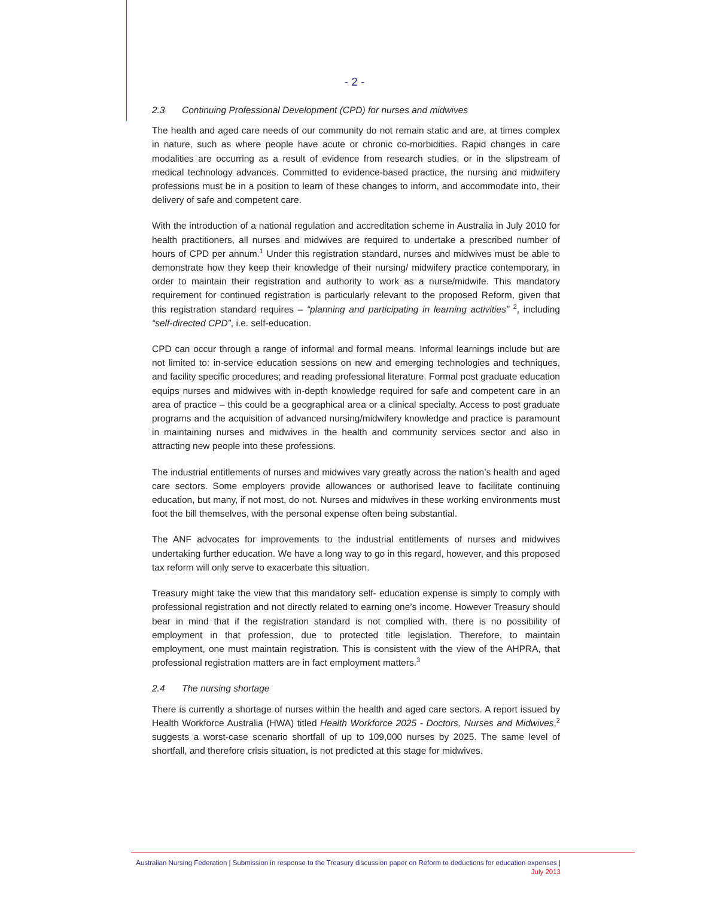- 2 -
2.3 Continuing Professional Development (CPD) for nurses and midwives
The health and aged care needs of our community do not remain static and are, at times complex in nature, such as where people have acute or chronic co-morbidities. Rapid changes in care modalities are occurring as a result of evidence from research studies, or in the slipstream of medical technology advances. Committed to evidence-based practice, the nursing and midwifery professions must be in a position to learn of these changes to inform, and accommodate into, their delivery of safe and competent care.
With the introduction of a national regulation and accreditation scheme in Australia in July 2010 for health practitioners, all nurses and midwives are required to undertake a prescribed number of hours of CPD per annum.<sup>1</sup> Under this registration standard, nurses and midwives must be able to demonstrate how they keep their knowledge of their nursing/ midwifery practice contemporary, in order to maintain their registration and authority to work as a nurse/midwife. This mandatory requirement for continued registration is particularly relevant to the proposed Reform, given that this registration standard requires – “planning and participating in learning activities” <sup>2</sup>, including “self-directed CPD”, i.e. self-education.
CPD can occur through a range of informal and formal means. Informal learnings include but are not limited to: in-service education sessions on new and emerging technologies and techniques, and facility specific procedures; and reading professional literature. Formal post graduate education equips nurses and midwives with in-depth knowledge required for safe and competent care in an area of practice – this could be a geographical area or a clinical specialty. Access to post graduate programs and the acquisition of advanced nursing/midwifery knowledge and practice is paramount in maintaining nurses and midwives in the health and community services sector and also in attracting new people into these professions.
The industrial entitlements of nurses and midwives vary greatly across the nation’s health and aged care sectors. Some employers provide allowances or authorised leave to facilitate continuing education, but many, if not most, do not. Nurses and midwives in these working environments must foot the bill themselves, with the personal expense often being substantial.
The ANF advocates for improvements to the industrial entitlements of nurses and midwives undertaking further education. We have a long way to go in this regard, however, and this proposed tax reform will only serve to exacerbate this situation.
Treasury might take the view that this mandatory self- education expense is simply to comply with professional registration and not directly related to earning one’s income. However Treasury should bear in mind that if the registration standard is not complied with, there is no possibility of employment in that profession, due to protected title legislation. Therefore, to maintain employment, one must maintain registration. This is consistent with the view of the AHPRA, that professional registration matters are in fact employment matters.<sup>3</sup>
2.4 The nursing shortage
There is currently a shortage of nurses within the health and aged care sectors. A report issued by Health Workforce Australia (HWA) titled Health Workforce 2025 - Doctors, Nurses and Midwives,<sup>2</sup> suggests a worst-case scenario shortfall of up to 109,000 nurses by 2025. The same level of shortfall, and therefore crisis situation, is not predicted at this stage for midwives.
Australian Nursing Federation | Submission in response to the Treasury discussion paper on Reform to deductions for education expenses |
July 2013